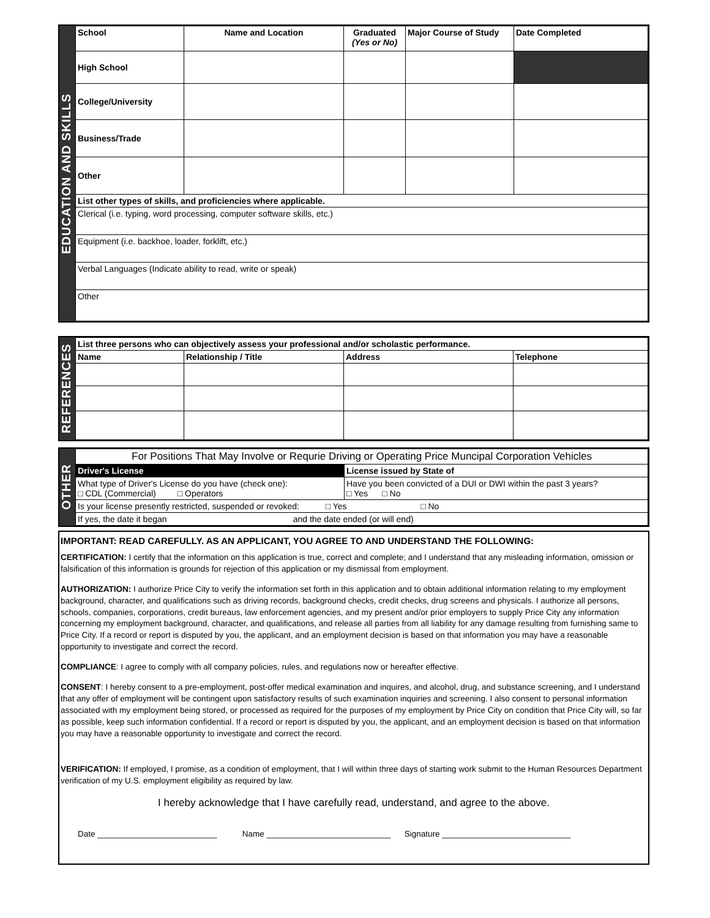EDUCATION AND SKILLS
| School | Name and Location | Graduated (Yes or No) | Major Course of Study | Date Completed |
| --- | --- | --- | --- | --- |
| High School | | | | |
| College/University | | | | |
| Business/Trade | | | | |
| Other | | | | |
| List other types of skills, and proficiencies where applicable. | | | | |
| Clerical (i.e. typing, word processing, computer software skills, etc.) | | | | |
| Equipment (i.e. backhoe, loader, forklift, etc.) | | | | |
| Verbal Languages (Indicate ability to read, write or speak) | | | | |
| Other | | | | |
REFERENCES
| List three persons who can objectively assess your professional and/or scholastic performance. | | | |
| --- | --- | --- | --- |
| Name | Relationship / Title | Address | Telephone |
OTHER
| For Positions That May Involve or Requrie Driving or Operating Price Muncipal Corporation Vehicles | |
| Driver's License | License issued by State of |
| What type of Driver's License do you have (check one): □ CDL (Commercial) □ Operators | Have you been convicted of a DUI or DWI within the past 3 years? □ Yes □ No |
| Is your license presently restricted, suspended or revoked: □ Yes □ No | |
| If yes, the date it began and the date ended (or will end) | |
IMPORTANT: READ CAREFULLY. AS AN APPLICANT, YOU AGREE TO AND UNDERSTAND THE FOLLOWING:
CERTIFICATION: I certify that the information on this application is true, correct and complete; and I understand that any misleading information, omission or falsification of this information is grounds for rejection of this application or my dismissal from employment.
AUTHORIZATION: I authorize Price City to verify the information set forth in this application and to obtain additional information relating to my employment background, character, and qualifications such as driving records, background checks, credit checks, drug screens and physicals. I authorize all persons, schools, companies, corporations, credit bureaus, law enforcement agencies, and my present and/or prior employers to supply Price City any information concerning my employment background, character, and qualifications, and release all parties from all liability for any damage resulting from furnishing same to Price City. If a record or report is disputed by you, the applicant, and an employment decision is based on that information you may have a reasonable opportunity to investigate and correct the record.
COMPLIANCE: I agree to comply with all company policies, rules, and regulations now or hereafter effective.
CONSENT: I hereby consent to a pre-employment, post-offer medical examination and inquires, and alcohol, drug, and substance screening, and I understand that any offer of employment will be contingent upon satisfactory results of such examination inquiries and screening. I also consent to personal information associated with my employment being stored, or processed as required for the purposes of my employment by Price City on condition that Price City will, so far as possible, keep such information confidential. If a record or report is disputed by you, the applicant, and an employment decision is based on that information you may have a reasonable opportunity to investigate and correct the record.
VERIFICATION: If employed, I promise, as a condition of employment, that I will within three days of starting work submit to the Human Resources Department verification of my U.S. employment eligibility as required by law.
I hereby acknowledge that I have carefully read, understand, and agree to the above.
Date __________________________ Name ___________________________ Signature ____________________________